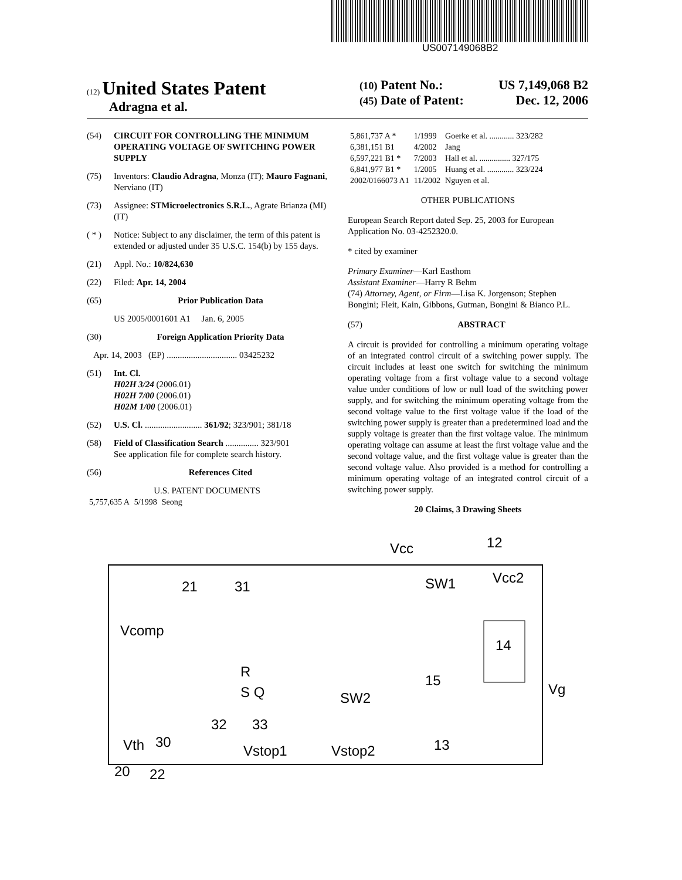US007149068B2
(12) United States Patent
Adragna et al.
(10) Patent No.: US 7,149,068 B2
(45) Date of Patent: Dec. 12, 2006
(54) CIRCUIT FOR CONTROLLING THE MINIMUM OPERATING VOLTAGE OF SWITCHING POWER SUPPLY
(75) Inventors: Claudio Adragna, Monza (IT); Mauro Fagnani, Nerviano (IT)
(73) Assignee: STMicroelectronics S.R.L., Agrate Brianza (MI) (IT)
( * ) Notice: Subject to any disclaimer, the term of this patent is extended or adjusted under 35 U.S.C. 154(b) by 155 days.
(21) Appl. No.: 10/824,630
(22) Filed: Apr. 14, 2004
(65) Prior Publication Data
US 2005/0001601 A1 Jan. 6, 2005
(30) Foreign Application Priority Data
Apr. 14, 2003 (EP) ................................ 03425232
(51) Int. Cl.
H02H 3/24 (2006.01)
H02H 7/00 (2006.01)
H02M 1/00 (2006.01)
(52) U.S. Cl. .......................... 361/92; 323/901; 381/18
(58) Field of Classification Search ............... 323/901
See application file for complete search history.
(56) References Cited
U.S. PATENT DOCUMENTS
| 5,757,635 A | 5/1998 | Seong |
| 5,861,737 A * | 1/1999 | Goerke et al. ............ 323/282 |
| 6,381,151 B1 | 4/2002 | Jang |
| 6,597,221 B1 * | 7/2003 | Hall et al. ............... 327/175 |
| 6,841,977 B1 * | 1/2005 | Huang et al. ............. 323/224 |
| 2002/0166073 A1 | 11/2002 | Nguyen et al. |
OTHER PUBLICATIONS
European Search Report dated Sep. 25, 2003 for European Application No. 03-4252320.0.
* cited by examiner
Primary Examiner—Karl Easthom
Assistant Examiner—Harry R Behm
(74) Attorney, Agent, or Firm—Lisa K. Jorgenson; Stephen Bongini; Fleit, Kain, Gibbons, Gutman, Bongini & Bianco P.L.
(57) ABSTRACT
A circuit is provided for controlling a minimum operating voltage of an integrated control circuit of a switching power supply. The circuit includes at least one switch for switching the minimum operating voltage from a first voltage value to a second voltage value under conditions of low or null load of the switching power supply, and for switching the minimum operating voltage from the second voltage value to the first voltage value if the load of the switching power supply is greater than a predetermined load and the supply voltage is greater than the first voltage value. The minimum operating voltage can assume at least the first voltage value and the second voltage value, and the first voltage value is greater than the second voltage value. Also provided is a method for controlling a minimum operating voltage of an integrated control circuit of a switching power supply.
20 Claims, 3 Drawing Sheets
Vcc
12
SW1
Vcc2
21
31
Vcomp
14
Vg
R
S Q
SW2
15
32
33
30
Vth
Vstop1
Vstop2
13
20
22